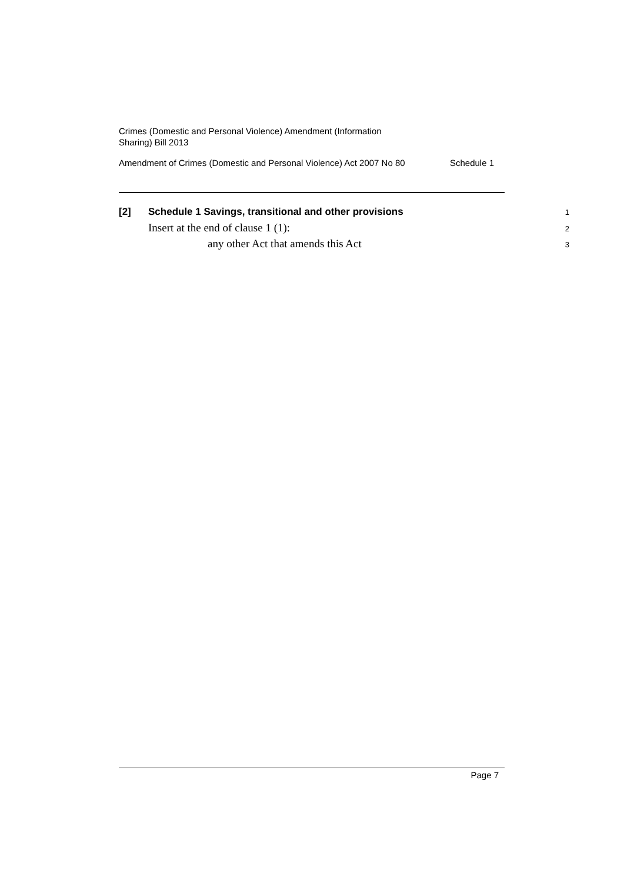Crimes (Domestic and Personal Violence) Amendment (Information
Sharing) Bill 2013
Amendment of Crimes (Domestic and Personal Violence) Act 2007 No 80 Schedule 1
[2]
Schedule 1 Savings, transitional and other provisions
1
Insert at the end of clause 1 (1):
2
any other Act that amends this Act
3
Page 7